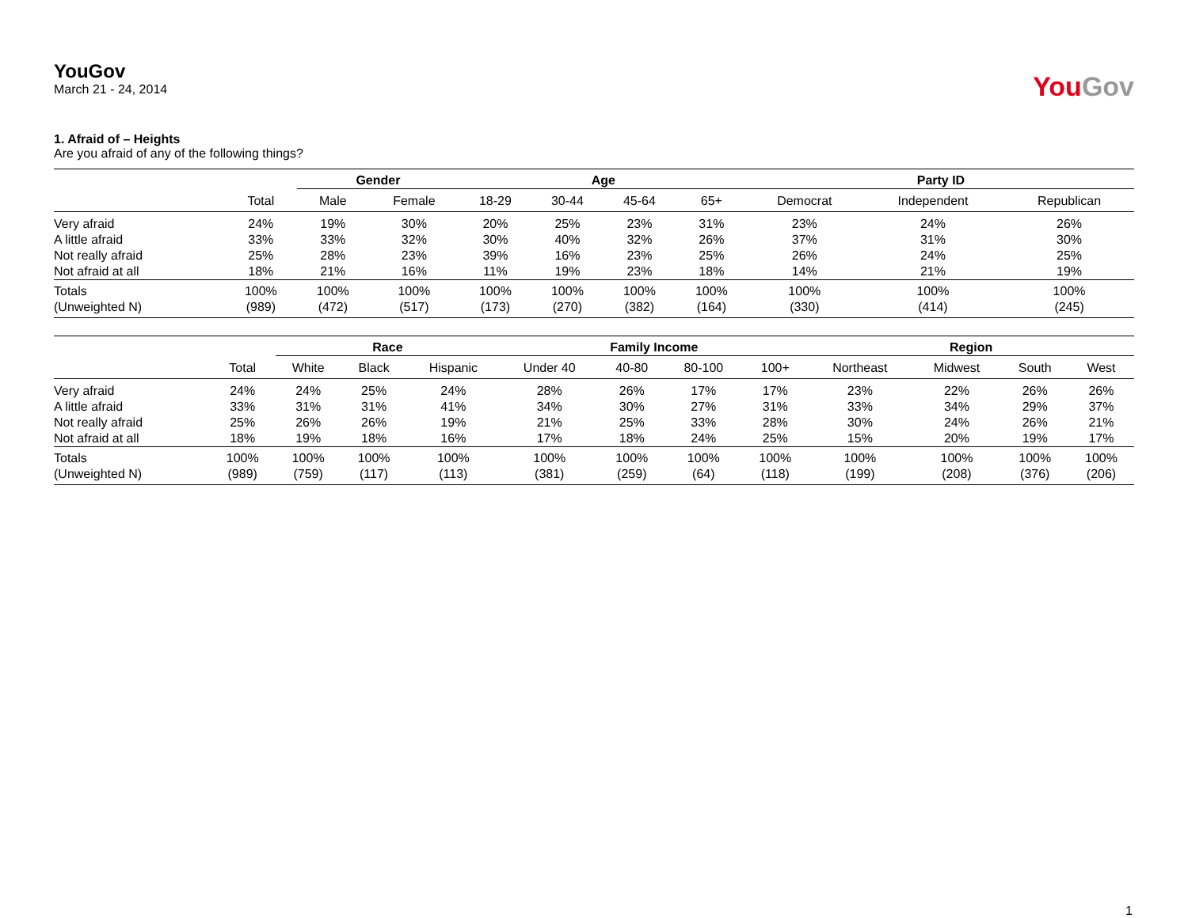YouGov
March 21 - 24, 2014
YouGov
1. Afraid of – Heights
Are you afraid of any of the following things?
| | | Gender | | Age | | | | Party ID | | |
| --- | --- | --- | --- | --- | --- | --- | --- | --- | --- | --- |
| | Total | Male | Female | 18-29 | 30-44 | 45-64 | 65+ | Democrat | Independent | Republican |
| Very afraid | 24% | 19% | 30% | 20% | 25% | 23% | 31% | 23% | 24% | 26% |
| A little afraid | 33% | 33% | 32% | 30% | 40% | 32% | 26% | 37% | 31% | 30% |
| Not really afraid | 25% | 28% | 23% | 39% | 16% | 23% | 25% | 26% | 24% | 25% |
| Not afraid at all | 18% | 21% | 16% | 11% | 19% | 23% | 18% | 14% | 21% | 19% |
| Totals | 100% | 100% | 100% | 100% | 100% | 100% | 100% | 100% | 100% | 100% |
| (Unweighted N) | (989) | (472) | (517) | (173) | (270) | (382) | (164) | (330) | (414) | (245) |
| | | Race | | | Family Income | | | | Region | | | |
| --- | --- | --- | --- | --- | --- | --- | --- | --- | --- | --- | --- | --- |
| | Total | White | Black | Hispanic | Under 40 | 40-80 | 80-100 | 100+ | Northeast | Midwest | South | West |
| Very afraid | 24% | 24% | 25% | 24% | 28% | 26% | 17% | 17% | 23% | 22% | 26% | 26% |
| A little afraid | 33% | 31% | 31% | 41% | 34% | 30% | 27% | 31% | 33% | 34% | 29% | 37% |
| Not really afraid | 25% | 26% | 26% | 19% | 21% | 25% | 33% | 28% | 30% | 24% | 26% | 21% |
| Not afraid at all | 18% | 19% | 18% | 16% | 17% | 18% | 24% | 25% | 15% | 20% | 19% | 17% |
| Totals | 100% | 100% | 100% | 100% | 100% | 100% | 100% | 100% | 100% | 100% | 100% | 100% |
| (Unweighted N) | (989) | (759) | (117) | (113) | (381) | (259) | (64) | (118) | (199) | (208) | (376) | (206) |
1